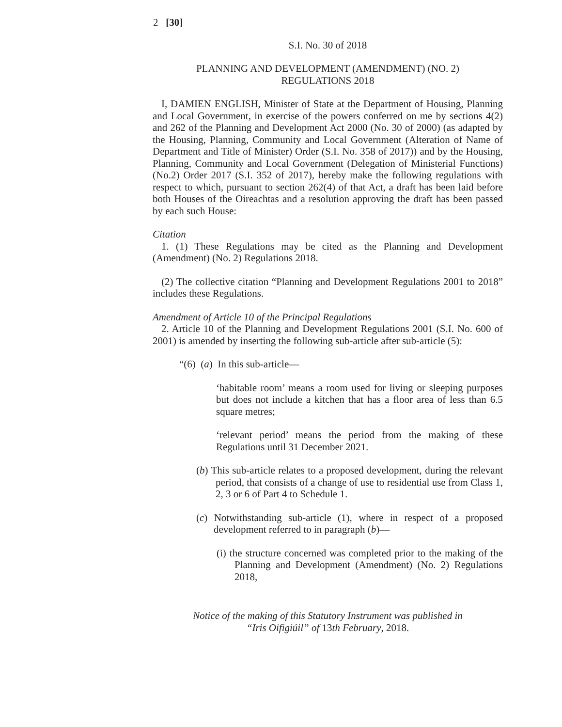2 [30]
S.I. No. 30 of 2018
PLANNING AND DEVELOPMENT (AMENDMENT) (NO. 2)
REGULATIONS 2018
I, DAMIEN ENGLISH, Minister of State at the Department of Housing, Planning and Local Government, in exercise of the powers conferred on me by sections 4(2) and 262 of the Planning and Development Act 2000 (No. 30 of 2000) (as adapted by the Housing, Planning, Community and Local Government (Alteration of Name of Department and Title of Minister) Order (S.I. No. 358 of 2017)) and by the Housing, Planning, Community and Local Government (Delegation of Ministerial Functions) (No.2) Order 2017 (S.I. 352 of 2017), hereby make the following regulations with respect to which, pursuant to section 262(4) of that Act, a draft has been laid before both Houses of the Oireachtas and a resolution approving the draft has been passed by each such House:
Citation
1. (1) These Regulations may be cited as the Planning and Development (Amendment) (No. 2) Regulations 2018.
(2) The collective citation “Planning and Development Regulations 2001 to 2018” includes these Regulations.
Amendment of Article 10 of the Principal Regulations
2. Article 10 of the Planning and Development Regulations 2001 (S.I. No. 600 of 2001) is amended by inserting the following sub-article after sub-article (5):
“(6) (a) In this sub-article—
‘habitable room’ means a room used for living or sleeping purposes but does not include a kitchen that has a floor area of less than 6.5 square metres;
‘relevant period’ means the period from the making of these Regulations until 31 December 2021.
(b) This sub-article relates to a proposed development, during the relevant period, that consists of a change of use to residential use from Class 1, 2, 3 or 6 of Part 4 to Schedule 1.
(c) Notwithstanding sub-article (1), where in respect of a proposed development referred to in paragraph (b)—
(i) the structure concerned was completed prior to the making of the Planning and Development (Amendment) (No. 2) Regulations 2018,
Notice of the making of this Statutory Instrument was published in
“Iris Oifigiúil” of 13th February, 2018.